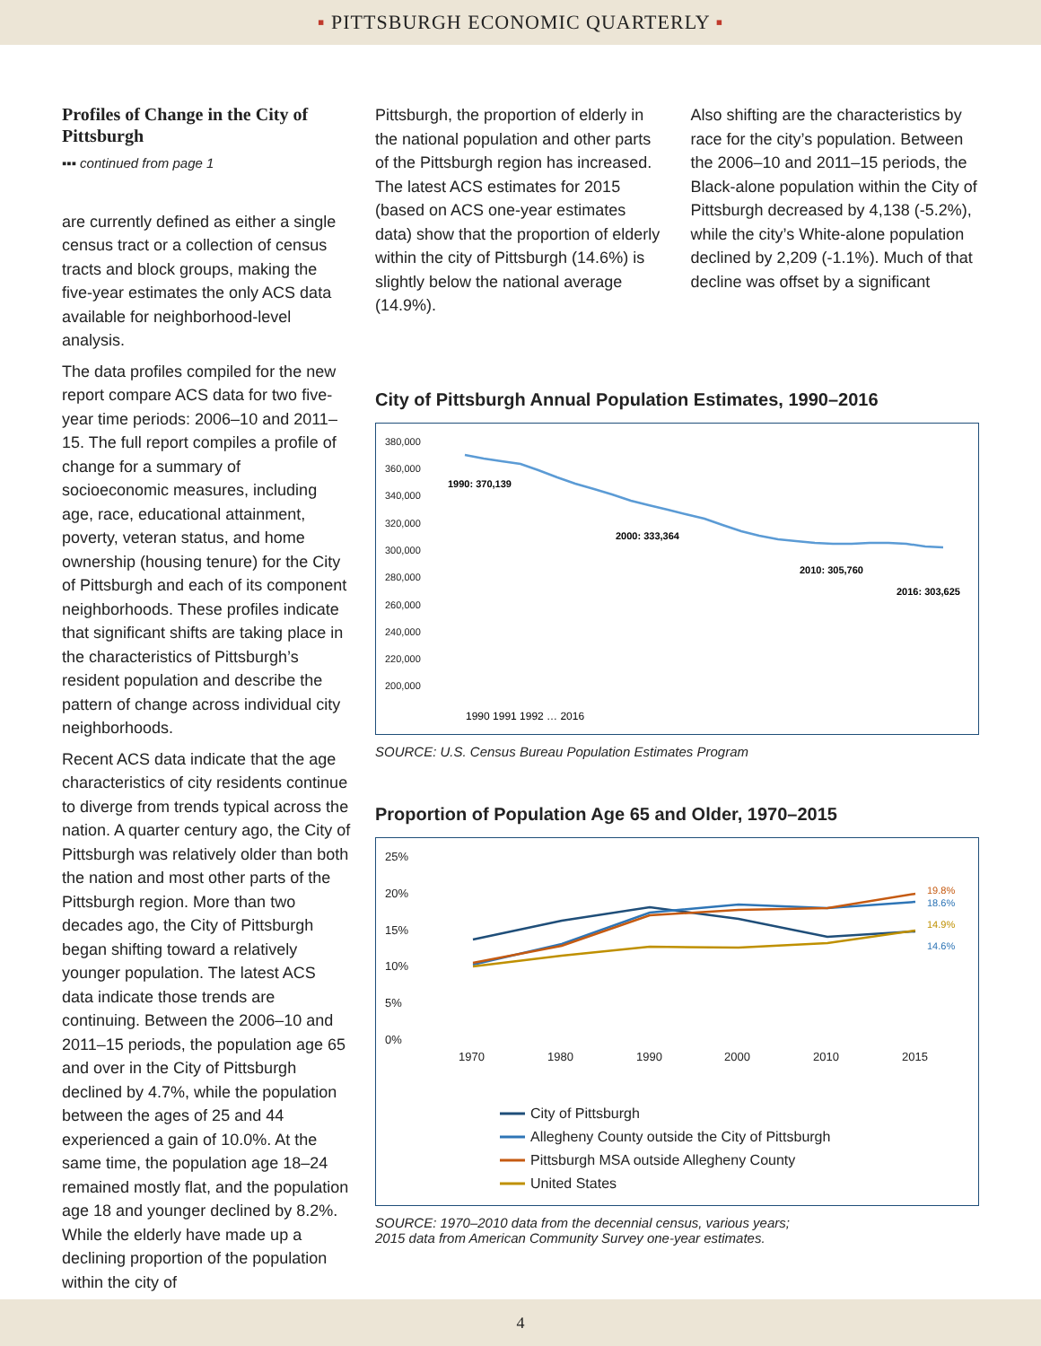▪ PITTSBURGH ECONOMIC QUARTERLY ▪
Profiles of Change in the City of Pittsburgh
▪▪▪ continued from page 1
are currently defined as either a single census tract or a collection of census tracts and block groups, making the five-year estimates the only ACS data available for neighborhood-level analysis.
The data profiles compiled for the new report compare ACS data for two five-year time periods: 2006–10 and 2011–15. The full report compiles a profile of change for a summary of socioeconomic measures, including age, race, educational attainment, poverty, veteran status, and home ownership (housing tenure) for the City of Pittsburgh and each of its component neighborhoods. These profiles indicate that significant shifts are taking place in the characteristics of Pittsburgh’s resident population and describe the pattern of change across individual city neighborhoods.
Recent ACS data indicate that the age characteristics of city residents continue to diverge from trends typical across the nation. A quarter century ago, the City of Pittsburgh was relatively older than both the nation and most other parts of the Pittsburgh region. More than two decades ago, the City of Pittsburgh began shifting toward a relatively younger population. The latest ACS data indicate those trends are continuing. Between the 2006–10 and 2011–15 periods, the population age 65 and over in the City of Pittsburgh declined by 4.7%, while the population between the ages of 25 and 44 experienced a gain of 10.0%. At the same time, the population age 18–24 remained mostly flat, and the population age 18 and younger declined by 8.2%. While the elderly have made up a declining proportion of the population within the city of
Pittsburgh, the proportion of elderly in the national population and other parts of the Pittsburgh region has increased. The latest ACS estimates for 2015 (based on ACS one-year estimates data) show that the proportion of elderly within the city of Pittsburgh (14.6%) is slightly below the national average (14.9%).
Also shifting are the characteristics by race for the city’s population. Between the 2006–10 and 2011–15 periods, the Black-alone population within the City of Pittsburgh decreased by 4,138 (-5.2%), while the city’s White-alone population declined by 2,209 (-1.1%). Much of that decline was offset by a significant
City of Pittsburgh Annual Population Estimates, 1990–2016
380,000
360,000
340,000
320,000
300,000
280,000
260,000
240,000
220,000
200,000
1990: 370,139
2000: 333,364
2010: 305,760
2016: 303,625
1990 1991 1992 … 2016
SOURCE: U.S. Census Bureau Population Estimates Program
Proportion of Population Age 65 and Older, 1970–2015
25%
20%
15%
10%
5%
0%
1970
1980
1990
2000
2010
2015
19.8%
18.6%
14.9%
14.6%
City of Pittsburgh
Allegheny County outside the City of Pittsburgh
Pittsburgh MSA outside Allegheny County
United States
SOURCE: 1970–2010 data from the decennial census, various years;
2015 data from American Community Survey one-year estimates.
4